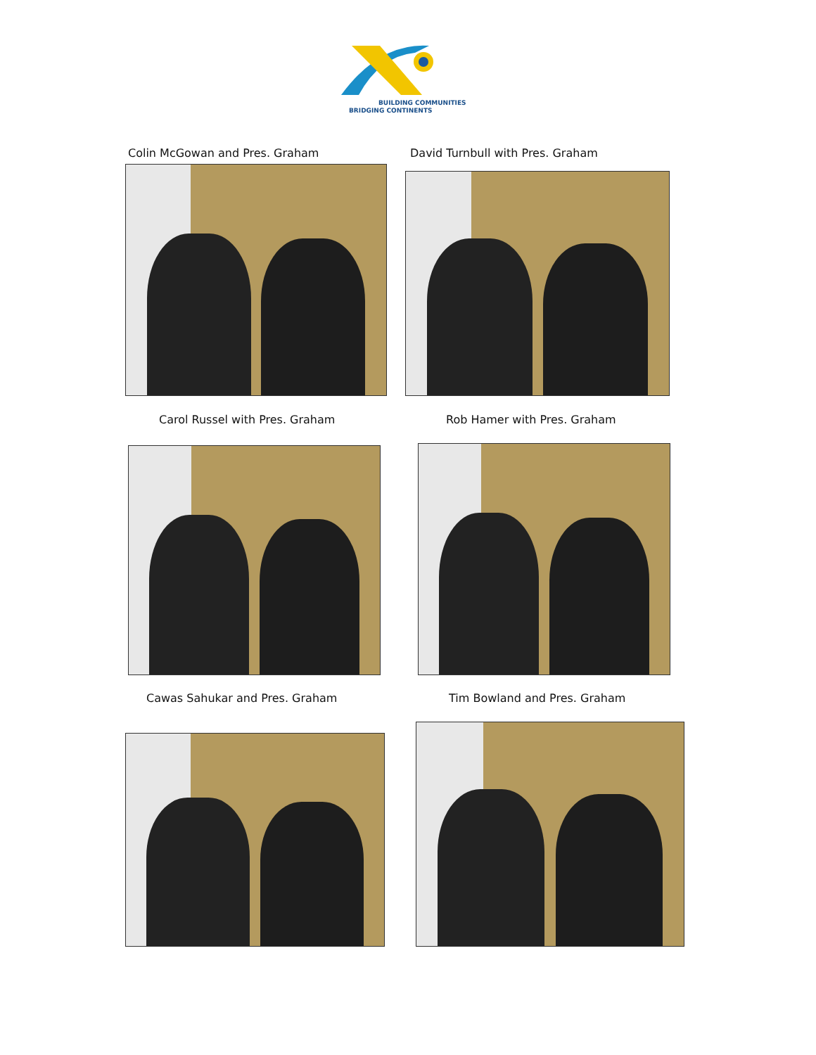BUILDING COMMUNITIES
BRIDGING CONTINENTS
Colin McGowan and Pres. Graham
David Turnbull with Pres. Graham
Carol Russel with Pres. Graham Rob Hamer with Pres. Graham
Cawas Sahukar and Pres. Graham Tim Bowland and Pres. Graham